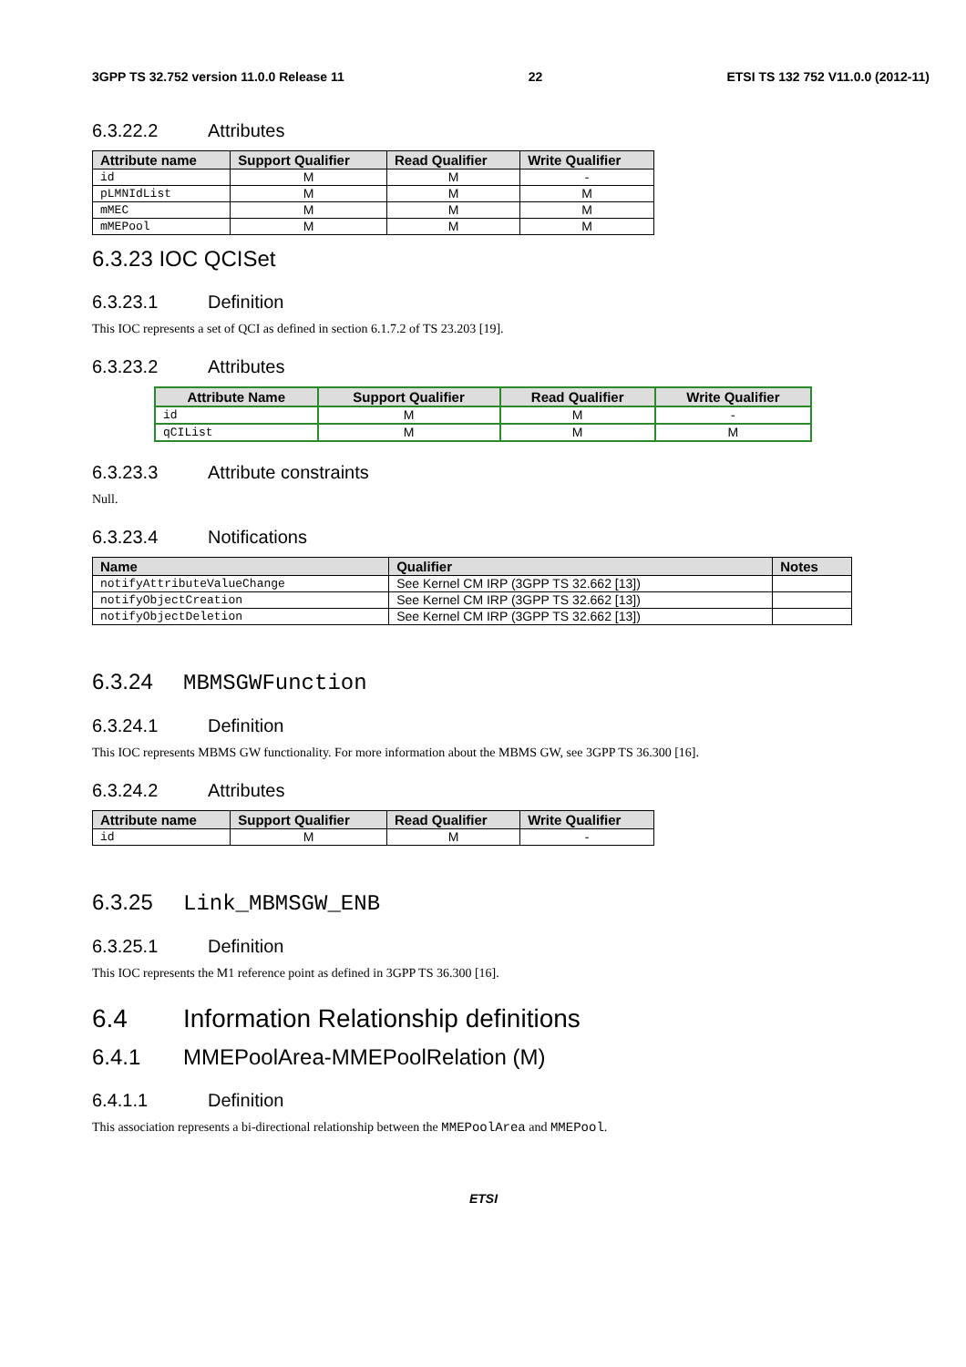3GPP TS 32.752 version 11.0.0 Release 11 22 ETSI TS 132 752 V11.0.0 (2012-11)
6.3.22.2 Attributes
| Attribute name | Support Qualifier | Read Qualifier | Write Qualifier |
| --- | --- | --- | --- |
| id | M | M | - |
| pLMNIdList | M | M | M |
| mMEC | M | M | M |
| mMEPool | M | M | M |
6.3.23 IOC QCISet
6.3.23.1 Definition
This IOC represents a set of QCI as defined in section 6.1.7.2 of TS 23.203 [19].
6.3.23.2 Attributes
| Attribute Name | Support Qualifier | Read Qualifier | Write Qualifier |
| --- | --- | --- | --- |
| id | M | M | - |
| qCIList | M | M | M |
6.3.23.3 Attribute constraints
Null.
6.3.23.4 Notifications
| Name | Qualifier | Notes |
| --- | --- | --- |
| notifyAttributeValueChange | See Kernel CM IRP (3GPP TS 32.662 [13]) | |
| notifyObjectCreation | See Kernel CM IRP (3GPP TS 32.662 [13]) | |
| notifyObjectDeletion | See Kernel CM IRP (3GPP TS 32.662 [13]) | |
6.3.24 MBMSGWFunction
6.3.24.1 Definition
This IOC represents MBMS GW functionality. For more information about the MBMS GW, see 3GPP TS 36.300 [16].
6.3.24.2 Attributes
| Attribute name | Support Qualifier | Read Qualifier | Write Qualifier |
| --- | --- | --- | --- |
| id | M | M | - |
6.3.25 Link_MBMSGW_ENB
6.3.25.1 Definition
This IOC represents the M1 reference point as defined in 3GPP TS 36.300 [16].
6.4 Information Relationship definitions
6.4.1 MMEPoolArea-MMEPoolRelation (M)
6.4.1.1 Definition
This association represents a bi-directional relationship between the MMEPoolArea and MMEPool.
ETSI